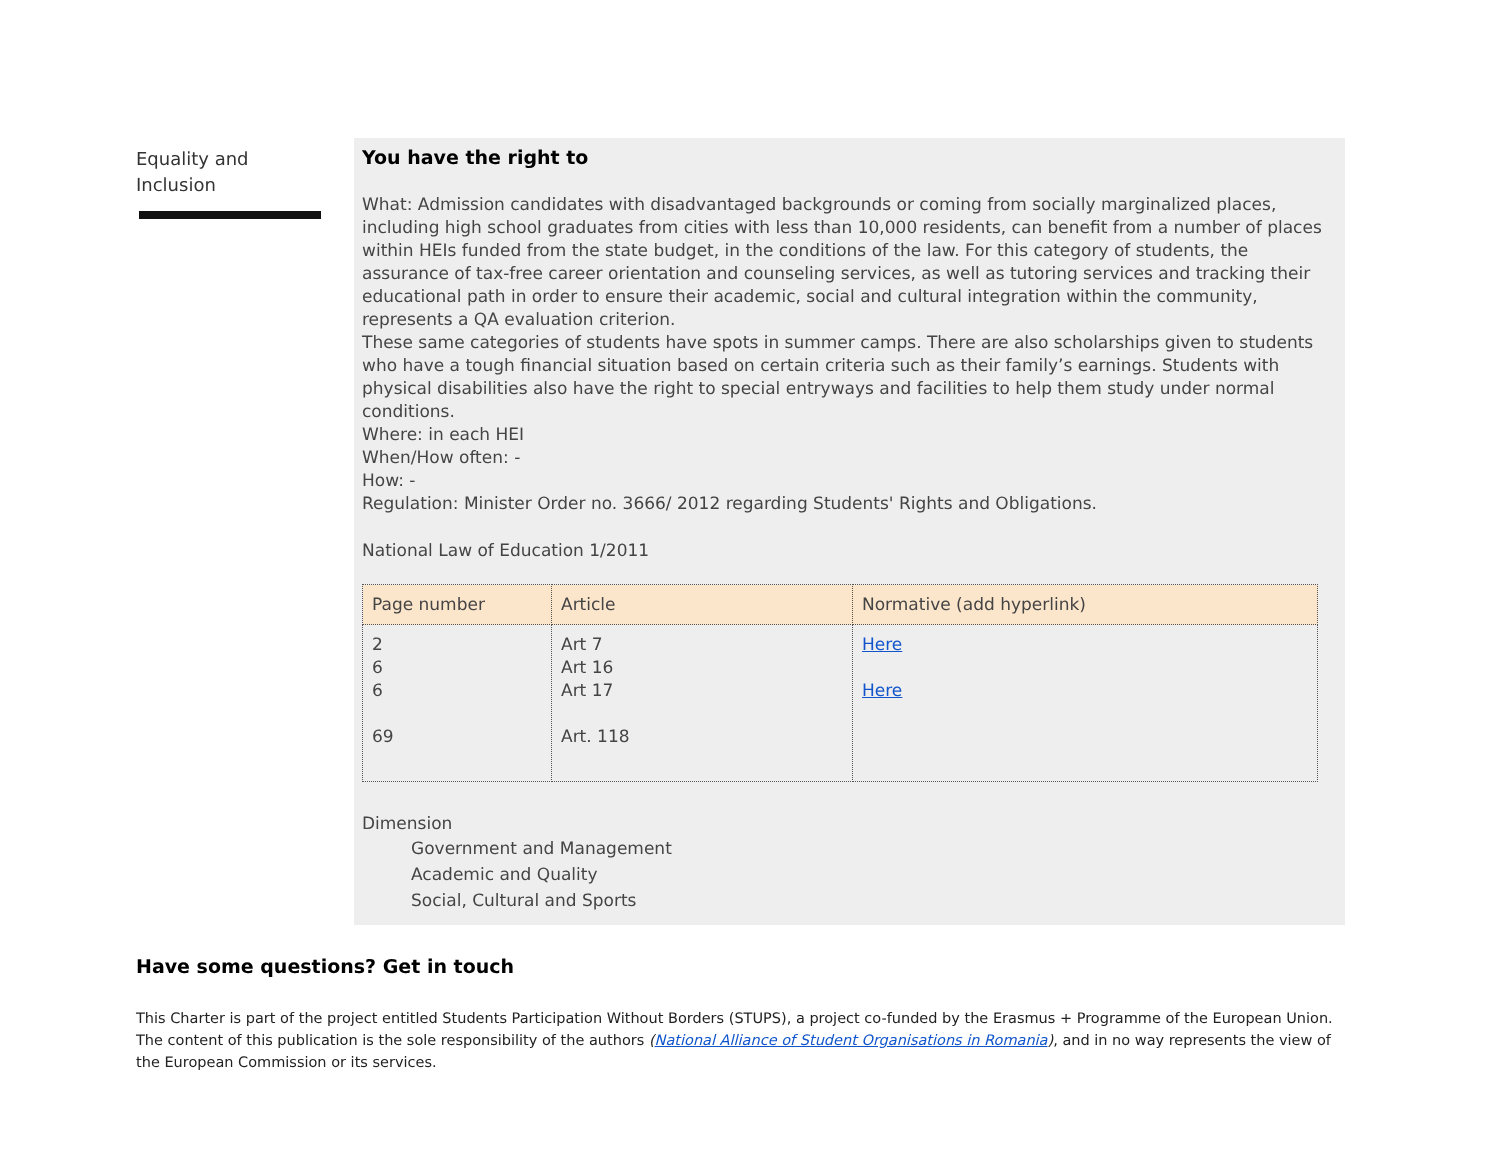Equality and
Inclusion
You have the right to
What: Admission candidates with disadvantaged backgrounds or coming from socially marginalized places, including high school graduates from cities with less than 10,000 residents, can benefit from a number of places within HEIs funded from the state budget, in the conditions of the law. For this category of students, the assurance of tax-free career orientation and counseling services, as well as tutoring services and tracking their educational path in order to ensure their academic, social and cultural integration within the community, represents a QA evaluation criterion.
These same categories of students have spots in summer camps. There are also scholarships given to students who have a tough financial situation based on certain criteria such as their family’s earnings. Students with physical disabilities also have the right to special entryways and facilities to help them study under normal conditions.
Where: in each HEI
When/How often: -
How: -
Regulation: Minister Order no. 3666/ 2012 regarding Students' Rights and Obligations.
National Law of Education 1/2011
| Page number | Article | Normative (add hyperlink) |
| --- | --- | --- |
| 2 6 6 69 | Art 7 Art 16 Art 17 Art. 118 | Here Here |
Dimension
Government and Management
Academic and Quality
Social, Cultural and Sports
Have some questions? Get in touch
This Charter is part of the project entitled Students Participation Without Borders (STUPS), a project co-funded by the Erasmus + Programme of the European Union. The content of this publication is the sole responsibility of the authors (National Alliance of Student Organisations in Romania), and in no way represents the view of the European Commission or its services.